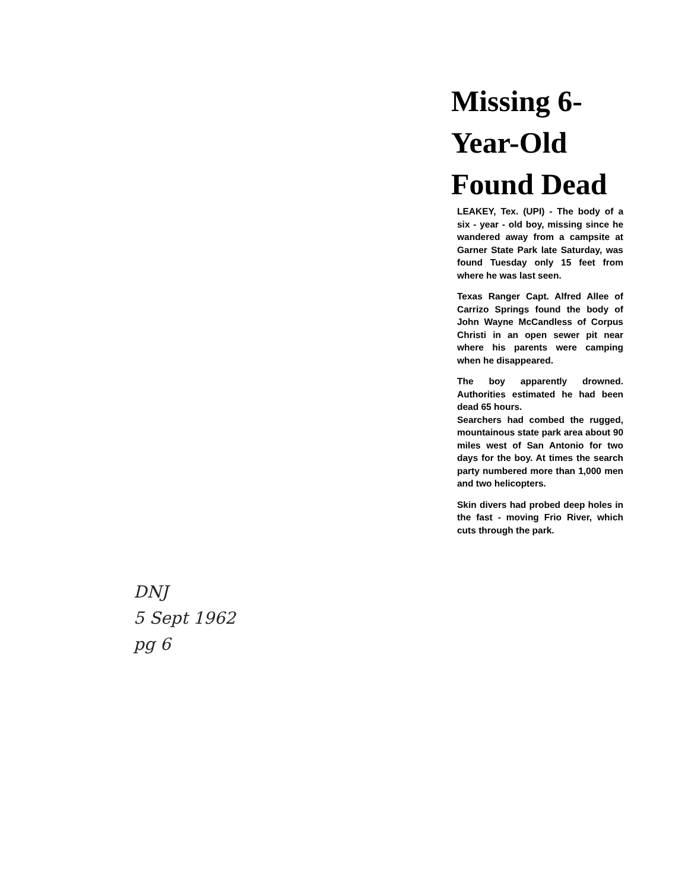Missing 6-Year-Old Found Dead
LEAKEY, Tex. (UPI) - The body of a six - year - old boy, missing since he wandered away from a campsite at Garner State Park late Saturday, was found Tuesday only 15 feet from where he was last seen.
Texas Ranger Capt. Alfred Allee of Carrizo Springs found the body of John Wayne McCandless of Corpus Christi in an open sewer pit near where his parents were camping when he disappeared.
The boy apparently drowned. Authorities estimated he had been dead 65 hours.
Searchers had combed the rugged, mountainous state park area about 90 miles west of San Antonio for two days for the boy. At times the search party numbered more than 1,000 men and two helicopters.
Skin divers had probed deep holes in the fast - moving Frio River, which cuts through the park.
DNJ
5 Sept 1962
pg 6